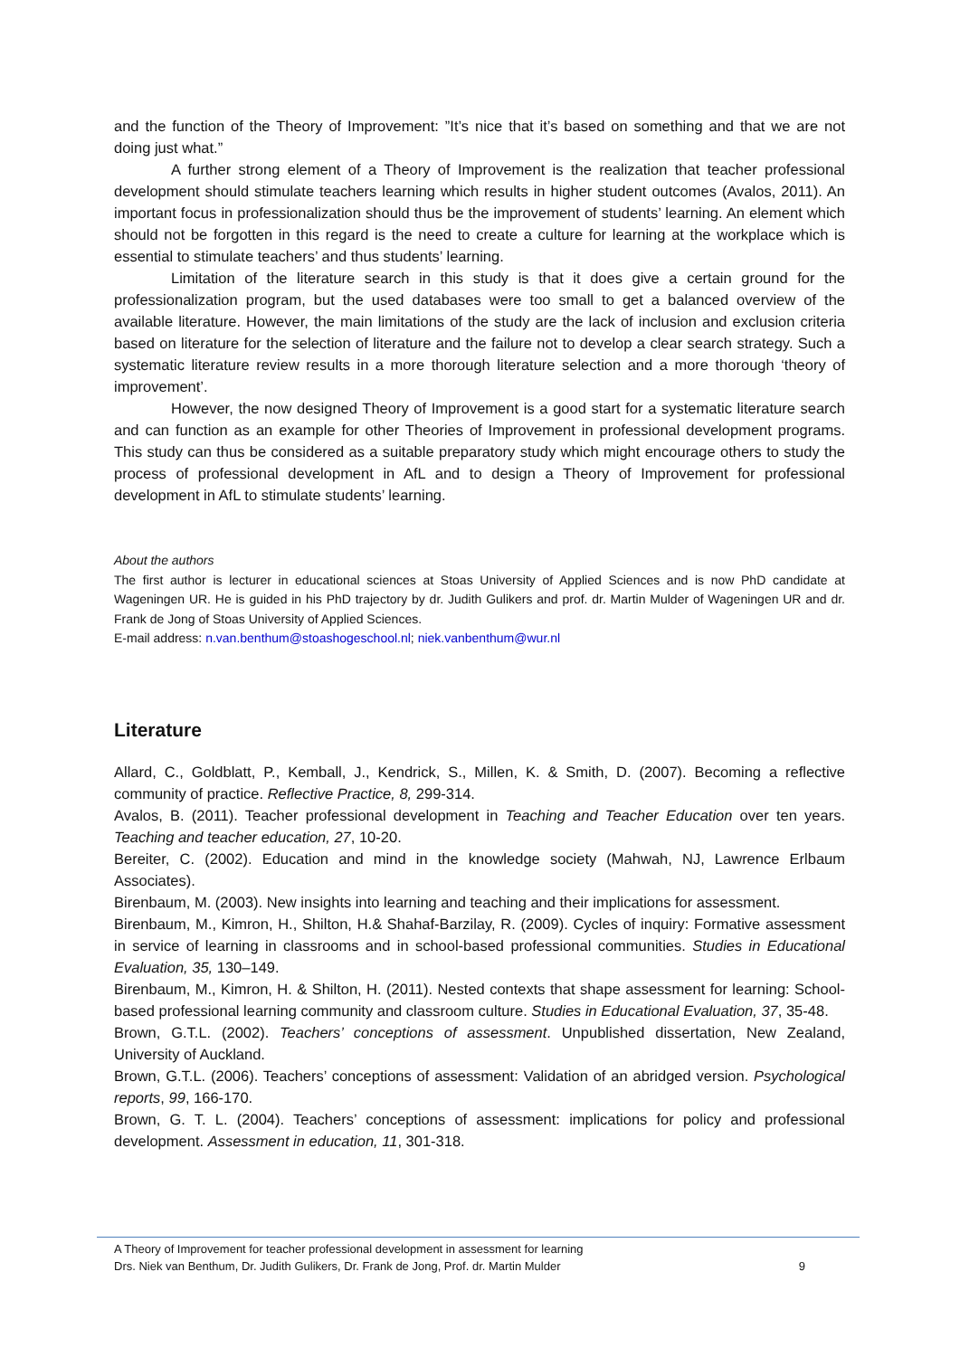and the function of the Theory of Improvement: ”It’s nice that it’s based on something and that we are not doing just what.”
A further strong element of a Theory of Improvement is the realization that teacher professional development should stimulate teachers learning which results in higher student outcomes (Avalos, 2011). An important focus in professionalization should thus be the improvement of students’ learning. An element which should not be forgotten in this regard is the need to create a culture for learning at the workplace which is essential to stimulate teachers’ and thus students’ learning.
Limitation of the literature search in this study is that it does give a certain ground for the professionalization program, but the used databases were too small to get a balanced overview of the available literature. However, the main limitations of the study are the lack of inclusion and exclusion criteria based on literature for the selection of literature and the failure not to develop a clear search strategy. Such a systematic literature review results in a more thorough literature selection and a more thorough ‘theory of improvement’.
However, the now designed Theory of Improvement is a good start for a systematic literature search and can function as an example for other Theories of Improvement in professional development programs. This study can thus be considered as a suitable preparatory study which might encourage others to study the process of professional development in AfL and to design a Theory of Improvement for professional development in AfL to stimulate students’ learning.
About the authors
The first author is lecturer in educational sciences at Stoas University of Applied Sciences and is now PhD candidate at Wageningen UR. He is guided in his PhD trajectory by dr. Judith Gulikers and prof. dr. Martin Mulder of Wageningen UR and dr. Frank de Jong of Stoas University of Applied Sciences.
E-mail address: n.van.benthum@stoashogeschool.nl; niek.vanbenthum@wur.nl
Literature
Allard, C., Goldblatt, P., Kemball, J., Kendrick, S., Millen, K. & Smith, D. (2007). Becoming a reflective community of practice. Reflective Practice, 8, 299-314.
Avalos, B. (2011). Teacher professional development in Teaching and Teacher Education over ten years. Teaching and teacher education, 27, 10-20.
Bereiter, C. (2002). Education and mind in the knowledge society (Mahwah, NJ, Lawrence Erlbaum Associates).
Birenbaum, M. (2003). New insights into learning and teaching and their implications for assessment.
Birenbaum, M., Kimron, H., Shilton, H.& Shahaf-Barzilay, R. (2009). Cycles of inquiry: Formative assessment in service of learning in classrooms and in school-based professional communities. Studies in Educational Evaluation, 35, 130–149.
Birenbaum, M., Kimron, H. & Shilton, H. (2011). Nested contexts that shape assessment for learning: School-based professional learning community and classroom culture. Studies in Educational Evaluation, 37, 35-48.
Brown, G.T.L. (2002). Teachers’ conceptions of assessment. Unpublished dissertation, New Zealand, University of Auckland.
Brown, G.T.L. (2006). Teachers’ conceptions of assessment: Validation of an abridged version. Psychological reports, 99, 166-170.
Brown, G. T. L. (2004). Teachers’ conceptions of assessment: implications for policy and professional development. Assessment in education, 11, 301-318.
A Theory of Improvement for teacher professional development in assessment for learning
Drs. Niek van Benthum, Dr. Judith Gulikers, Dr. Frank de Jong, Prof. dr. Martin Mulder 9